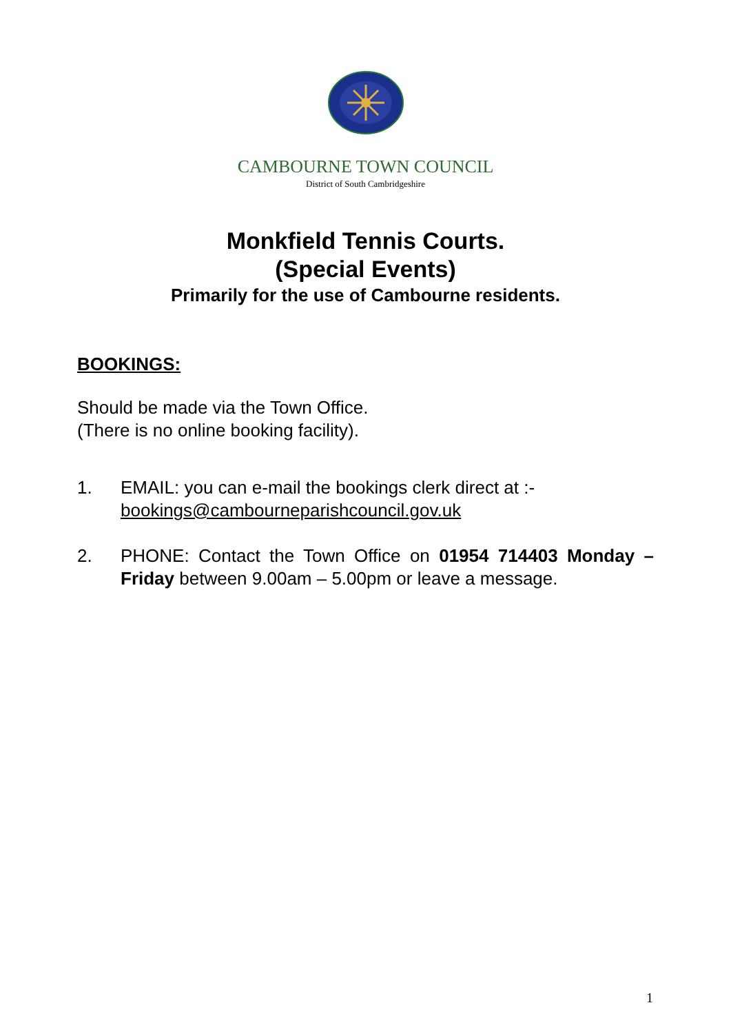CAMBOURNE TOWN COUNCIL
District of South Cambridgeshire
Monkfield Tennis Courts.
(Special Events)
Primarily for the use of Cambourne residents.
BOOKINGS:
Should be made via the Town Office.
(There is no online booking facility).
1. EMAIL: you can e-mail the bookings clerk direct at :-
bookings@cambourneparishcouncil.gov.uk
2. PHONE: Contact the Town Office on 01954 714403 Monday – Friday between 9.00am – 5.00pm or leave a message.
1